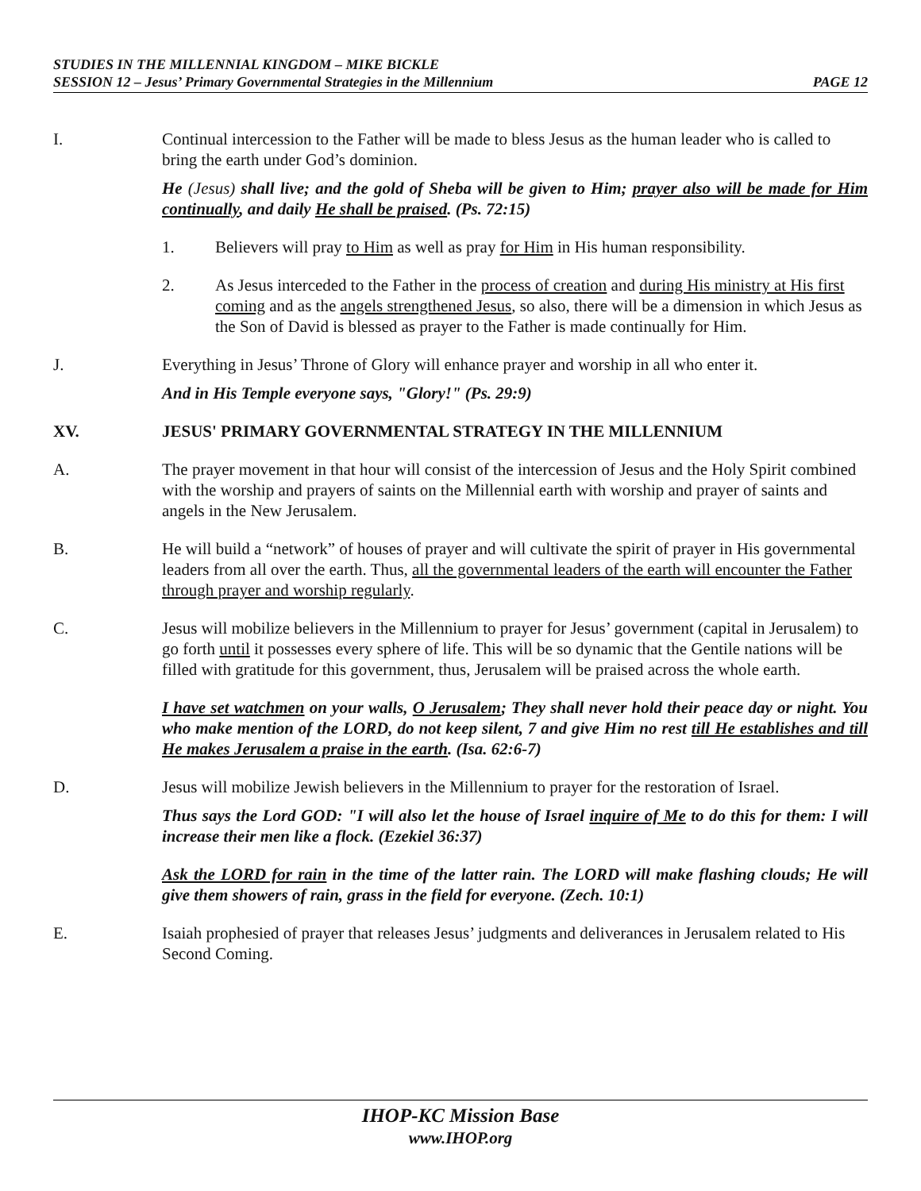STUDIES IN THE MILLENNIAL KINGDOM – MIKE BICKLE
PAGE 12 SESSION 12 – Jesus’ Primary Governmental Strategies in the Millennium
I. Continual intercession to the Father will be made to bless Jesus as the human leader who is called to bring the earth under God’s dominion.
He (Jesus) shall live; and the gold of Sheba will be given to Him; prayer also will be made for Him continually, and daily He shall be praised. (Ps. 72:15)
1. Believers will pray to Him as well as pray for Him in His human responsibility.
2. As Jesus interceded to the Father in the process of creation and during His ministry at His first coming and as the angels strengthened Jesus, so also, there will be a dimension in which Jesus as the Son of David is blessed as prayer to the Father is made continually for Him.
J. Everything in Jesus’ Throne of Glory will enhance prayer and worship in all who enter it.
And in His Temple everyone says, "Glory!" (Ps. 29:9)
XV. JESUS' PRIMARY GOVERNMENTAL STRATEGY IN THE MILLENNIUM
A. The prayer movement in that hour will consist of the intercession of Jesus and the Holy Spirit combined with the worship and prayers of saints on the Millennial earth with worship and prayer of saints and angels in the New Jerusalem.
B. He will build a “network” of houses of prayer and will cultivate the spirit of prayer in His governmental leaders from all over the earth. Thus, all the governmental leaders of the earth will encounter the Father through prayer and worship regularly.
C. Jesus will mobilize believers in the Millennium to prayer for Jesus’ government (capital in Jerusalem) to go forth until it possesses every sphere of life. This will be so dynamic that the Gentile nations will be filled with gratitude for this government, thus, Jerusalem will be praised across the whole earth.
I have set watchmen on your walls, O Jerusalem; They shall never hold their peace day or night. You who make mention of the LORD, do not keep silent, 7 and give Him no rest till He establishes and till He makes Jerusalem a praise in the earth. (Isa. 62:6-7)
D. Jesus will mobilize Jewish believers in the Millennium to prayer for the restoration of Israel.
Thus says the Lord GOD: "I will also let the house of Israel inquire of Me to do this for them: I will increase their men like a flock. (Ezekiel 36:37)
Ask the LORD for rain in the time of the latter rain. The LORD will make flashing clouds; He will give them showers of rain, grass in the field for everyone. (Zech. 10:1)
E. Isaiah prophesied of prayer that releases Jesus’ judgments and deliverances in Jerusalem related to His Second Coming.
IHOP-KC Mission Base
www.IHOP.org